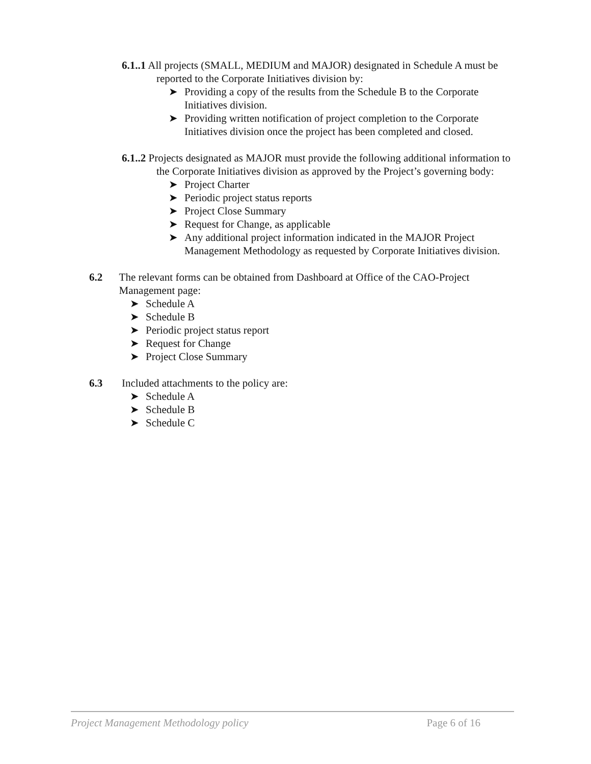6.1..1 All projects (SMALL, MEDIUM and MAJOR) designated in Schedule A must be reported to the Corporate Initiatives division by:
➤ Providing a copy of the results from the Schedule B to the Corporate Initiatives division.
➤ Providing written notification of project completion to the Corporate Initiatives division once the project has been completed and closed.
6.1..2 Projects designated as MAJOR must provide the following additional information to the Corporate Initiatives division as approved by the Project’s governing body:
➤ Project Charter
➤ Periodic project status reports
➤ Project Close Summary
➤ Request for Change, as applicable
➤ Any additional project information indicated in the MAJOR Project Management Methodology as requested by Corporate Initiatives division.
6.2 The relevant forms can be obtained from Dashboard at Office of the CAO-Project Management page:
➤ Schedule A
➤ Schedule B
➤ Periodic project status report
➤ Request for Change
➤ Project Close Summary
6.3 Included attachments to the policy are:
➤ Schedule A
➤ Schedule B
➤ Schedule C
Project Management Methodology policy Page 6 of 16